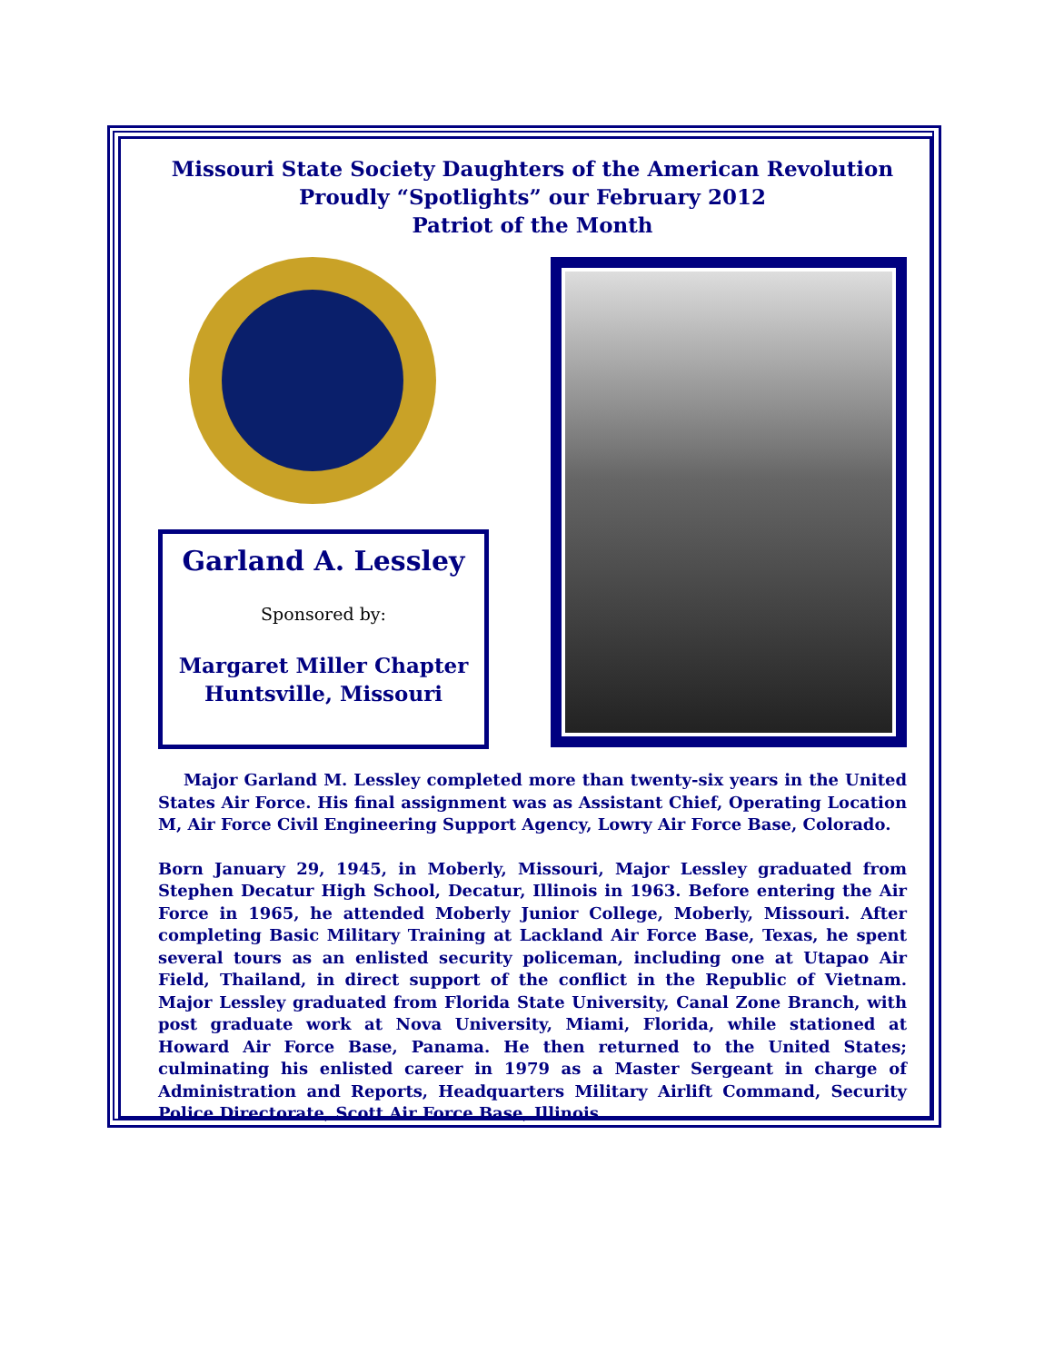Missouri State Society Daughters of the American Revolution
Proudly “Spotlights” our February 2012
Patriot of the Month
Garland A. Lessley
Sponsored by:
Margaret Miller Chapter
Huntsville, Missouri
Major Garland M. Lessley completed more than twenty-six years in the United States Air Force. His final assignment was as Assistant Chief, Operating Location M, Air Force Civil Engineering Support Agency, Lowry Air Force Base, Colorado.
Born January 29, 1945, in Moberly, Missouri, Major Lessley graduated from Stephen Decatur High School, Decatur, Illinois in 1963. Before entering the Air Force in 1965, he attended Moberly Junior College, Moberly, Missouri. After completing Basic Military Training at Lackland Air Force Base, Texas, he spent several tours as an enlisted security policeman, including one at Utapao Air Field, Thailand, in direct support of the conflict in the Republic of Vietnam. Major Lessley graduated from Florida State University, Canal Zone Branch, with post graduate work at Nova University, Miami, Florida, while stationed at Howard Air Force Base, Panama. He then returned to the United States; culminating his enlisted career in 1979 as a Master Sergeant in charge of Administration and Reports, Headquarters Military Airlift Command, Security Police Directorate, Scott Air Force Base, Illinois.